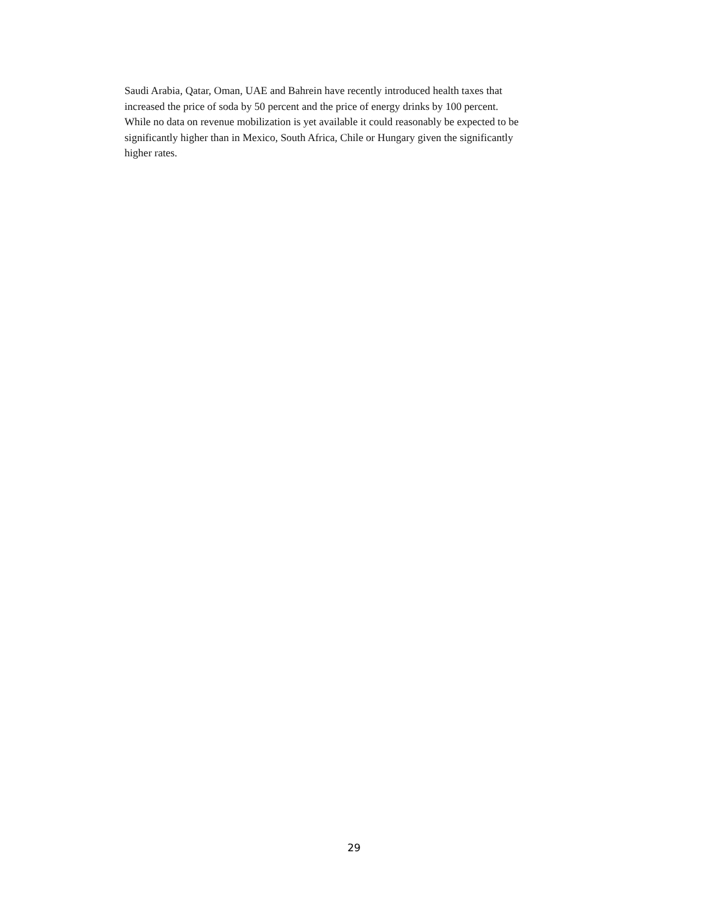Saudi Arabia, Qatar, Oman, UAE and Bahrein have recently introduced health taxes that
increased the price of soda by 50 percent and the price of energy drinks by 100 percent.
While no data on revenue mobilization is yet available it could reasonably be expected to be
significantly higher than in Mexico, South Africa, Chile or Hungary given the significantly
higher rates.
29